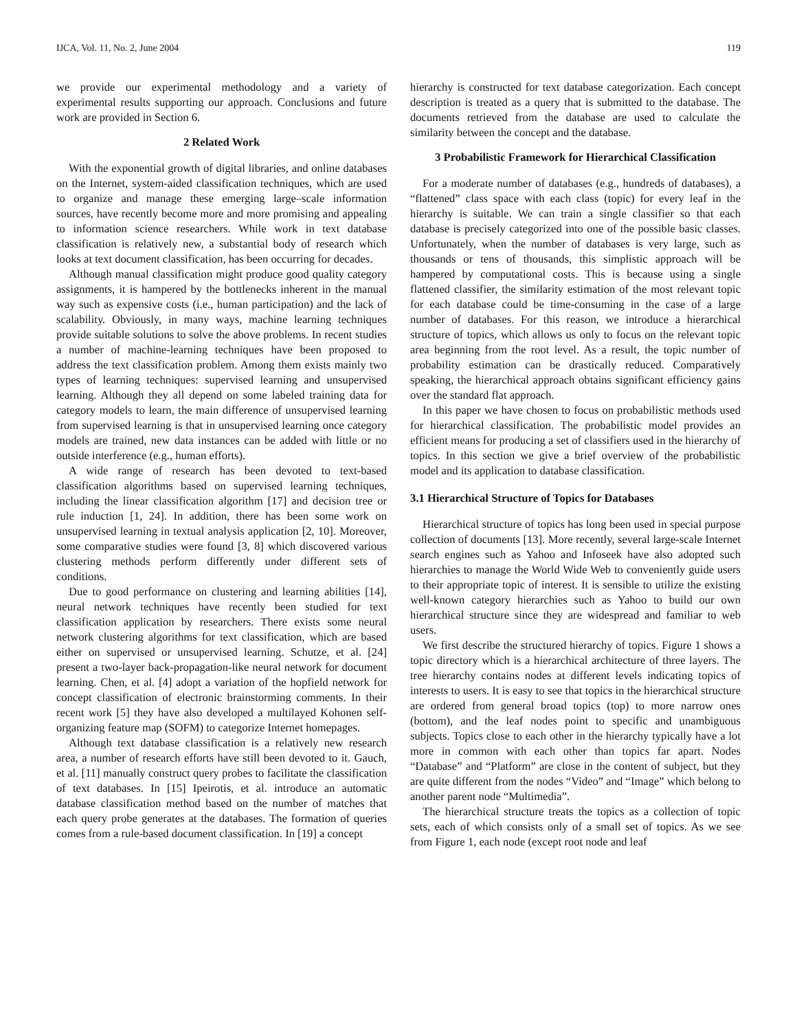IJCA, Vol. 11, No. 2, June 2004 119
we provide our experimental methodology and a variety of experimental results supporting our approach. Conclusions and future work are provided in Section 6.
2 Related Work
With the exponential growth of digital libraries, and online databases on the Internet, system-aided classification techniques, which are used to organize and manage these emerging large–scale information sources, have recently become more and more promising and appealing to information science researchers. While work in text database classification is relatively new, a substantial body of research which looks at text document classification, has been occurring for decades.
Although manual classification might produce good quality category assignments, it is hampered by the bottlenecks inherent in the manual way such as expensive costs (i.e., human participation) and the lack of scalability. Obviously, in many ways, machine learning techniques provide suitable solutions to solve the above problems. In recent studies a number of machine-learning techniques have been proposed to address the text classification problem. Among them exists mainly two types of learning techniques: supervised learning and unsupervised learning. Although they all depend on some labeled training data for category models to learn, the main difference of unsupervised learning from supervised learning is that in unsupervised learning once category models are trained, new data instances can be added with little or no outside interference (e.g., human efforts).
A wide range of research has been devoted to text-based classification algorithms based on supervised learning techniques, including the linear classification algorithm [17] and decision tree or rule induction [1, 24]. In addition, there has been some work on unsupervised learning in textual analysis application [2, 10]. Moreover, some comparative studies were found [3, 8] which discovered various clustering methods perform differently under different sets of conditions.
Due to good performance on clustering and learning abilities [14], neural network techniques have recently been studied for text classification application by researchers. There exists some neural network clustering algorithms for text classification, which are based either on supervised or unsupervised learning. Schutze, et al. [24] present a two-layer back-propagation-like neural network for document learning. Chen, et al. [4] adopt a variation of the hopfield network for concept classification of electronic brainstorming comments. In their recent work [5] they have also developed a multilayed Kohonen self-organizing feature map (SOFM) to categorize Internet homepages.
Although text database classification is a relatively new research area, a number of research efforts have still been devoted to it. Gauch, et al. [11] manually construct query probes to facilitate the classification of text databases. In [15] Ipeirotis, et al. introduce an automatic database classification method based on the number of matches that each query probe generates at the databases. The formation of queries comes from a rule-based document classification. In [19] a concept
hierarchy is constructed for text database categorization. Each concept description is treated as a query that is submitted to the database. The documents retrieved from the database are used to calculate the similarity between the concept and the database.
3 Probabilistic Framework for Hierarchical Classification
For a moderate number of databases (e.g., hundreds of databases), a “flattened” class space with each class (topic) for every leaf in the hierarchy is suitable. We can train a single classifier so that each database is precisely categorized into one of the possible basic classes. Unfortunately, when the number of databases is very large, such as thousands or tens of thousands, this simplistic approach will be hampered by computational costs. This is because using a single flattened classifier, the similarity estimation of the most relevant topic for each database could be time-consuming in the case of a large number of databases. For this reason, we introduce a hierarchical structure of topics, which allows us only to focus on the relevant topic area beginning from the root level. As a result, the topic number of probability estimation can be drastically reduced. Comparatively speaking, the hierarchical approach obtains significant efficiency gains over the standard flat approach.
In this paper we have chosen to focus on probabilistic methods used for hierarchical classification. The probabilistic model provides an efficient means for producing a set of classifiers used in the hierarchy of topics. In this section we give a brief overview of the probabilistic model and its application to database classification.
3.1 Hierarchical Structure of Topics for Databases
Hierarchical structure of topics has long been used in special purpose collection of documents [13]. More recently, several large-scale Internet search engines such as Yahoo and Infoseek have also adopted such hierarchies to manage the World Wide Web to conveniently guide users to their appropriate topic of interest. It is sensible to utilize the existing well-known category hierarchies such as Yahoo to build our own hierarchical structure since they are widespread and familiar to web users.
We first describe the structured hierarchy of topics. Figure 1 shows a topic directory which is a hierarchical architecture of three layers. The tree hierarchy contains nodes at different levels indicating topics of interests to users. It is easy to see that topics in the hierarchical structure are ordered from general broad topics (top) to more narrow ones (bottom), and the leaf nodes point to specific and unambiguous subjects. Topics close to each other in the hierarchy typically have a lot more in common with each other than topics far apart. Nodes “Database” and “Platform” are close in the content of subject, but they are quite different from the nodes “Video” and “Image” which belong to another parent node “Multimedia”.
The hierarchical structure treats the topics as a collection of topic sets, each of which consists only of a small set of topics. As we see from Figure 1, each node (except root node and leaf